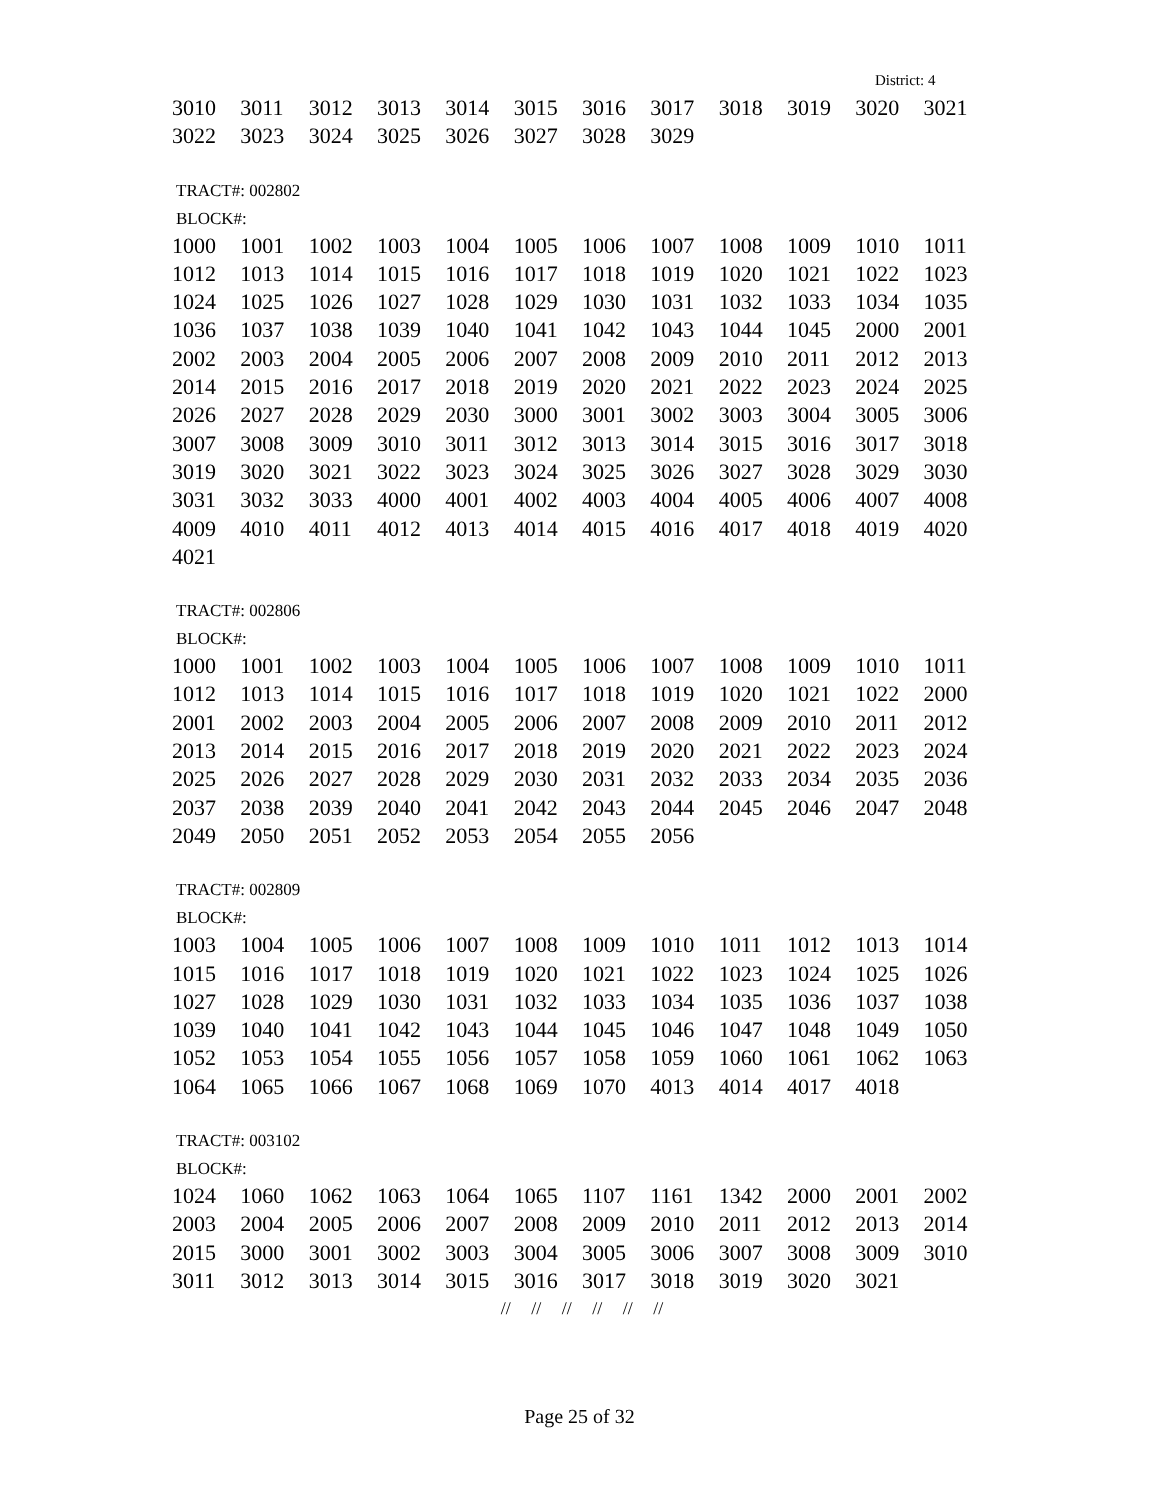District: 4
| 3010 | 3011 | 3012 | 3013 | 3014 | 3015 | 3016 | 3017 | 3018 | 3019 | 3020 | 3021 |
| 3022 | 3023 | 3024 | 3025 | 3026 | 3027 | 3028 | 3029 | | | | |
TRACT#: 002802
BLOCK#:
| 1000 | 1001 | 1002 | 1003 | 1004 | 1005 | 1006 | 1007 | 1008 | 1009 | 1010 | 1011 |
| 1012 | 1013 | 1014 | 1015 | 1016 | 1017 | 1018 | 1019 | 1020 | 1021 | 1022 | 1023 |
| 1024 | 1025 | 1026 | 1027 | 1028 | 1029 | 1030 | 1031 | 1032 | 1033 | 1034 | 1035 |
| 1036 | 1037 | 1038 | 1039 | 1040 | 1041 | 1042 | 1043 | 1044 | 1045 | 2000 | 2001 |
| 2002 | 2003 | 2004 | 2005 | 2006 | 2007 | 2008 | 2009 | 2010 | 2011 | 2012 | 2013 |
| 2014 | 2015 | 2016 | 2017 | 2018 | 2019 | 2020 | 2021 | 2022 | 2023 | 2024 | 2025 |
| 2026 | 2027 | 2028 | 2029 | 2030 | 3000 | 3001 | 3002 | 3003 | 3004 | 3005 | 3006 |
| 3007 | 3008 | 3009 | 3010 | 3011 | 3012 | 3013 | 3014 | 3015 | 3016 | 3017 | 3018 |
| 3019 | 3020 | 3021 | 3022 | 3023 | 3024 | 3025 | 3026 | 3027 | 3028 | 3029 | 3030 |
| 3031 | 3032 | 3033 | 4000 | 4001 | 4002 | 4003 | 4004 | 4005 | 4006 | 4007 | 4008 |
| 4009 | 4010 | 4011 | 4012 | 4013 | 4014 | 4015 | 4016 | 4017 | 4018 | 4019 | 4020 |
| 4021 | | | | | | | | | | | |
TRACT#: 002806
BLOCK#:
| 1000 | 1001 | 1002 | 1003 | 1004 | 1005 | 1006 | 1007 | 1008 | 1009 | 1010 | 1011 |
| 1012 | 1013 | 1014 | 1015 | 1016 | 1017 | 1018 | 1019 | 1020 | 1021 | 1022 | 2000 |
| 2001 | 2002 | 2003 | 2004 | 2005 | 2006 | 2007 | 2008 | 2009 | 2010 | 2011 | 2012 |
| 2013 | 2014 | 2015 | 2016 | 2017 | 2018 | 2019 | 2020 | 2021 | 2022 | 2023 | 2024 |
| 2025 | 2026 | 2027 | 2028 | 2029 | 2030 | 2031 | 2032 | 2033 | 2034 | 2035 | 2036 |
| 2037 | 2038 | 2039 | 2040 | 2041 | 2042 | 2043 | 2044 | 2045 | 2046 | 2047 | 2048 |
| 2049 | 2050 | 2051 | 2052 | 2053 | 2054 | 2055 | 2056 | | | | |
TRACT#: 002809
BLOCK#:
| 1003 | 1004 | 1005 | 1006 | 1007 | 1008 | 1009 | 1010 | 1011 | 1012 | 1013 | 1014 |
| 1015 | 1016 | 1017 | 1018 | 1019 | 1020 | 1021 | 1022 | 1023 | 1024 | 1025 | 1026 |
| 1027 | 1028 | 1029 | 1030 | 1031 | 1032 | 1033 | 1034 | 1035 | 1036 | 1037 | 1038 |
| 1039 | 1040 | 1041 | 1042 | 1043 | 1044 | 1045 | 1046 | 1047 | 1048 | 1049 | 1050 |
| 1052 | 1053 | 1054 | 1055 | 1056 | 1057 | 1058 | 1059 | 1060 | 1061 | 1062 | 1063 |
| 1064 | 1065 | 1066 | 1067 | 1068 | 1069 | 1070 | 4013 | 4014 | 4017 | 4018 | |
TRACT#: 003102
BLOCK#:
| 1024 | 1060 | 1062 | 1063 | 1064 | 1065 | 1107 | 1161 | 1342 | 2000 | 2001 | 2002 |
| 2003 | 2004 | 2005 | 2006 | 2007 | 2008 | 2009 | 2010 | 2011 | 2012 | 2013 | 2014 |
| 2015 | 3000 | 3001 | 3002 | 3003 | 3004 | 3005 | 3006 | 3007 | 3008 | 3009 | 3010 |
| 3011 | 3012 | 3013 | 3014 | 3015 | 3016 | 3017 | 3018 | 3019 | 3020 | 3021 | |
// // // // // //
Page 25 of 32